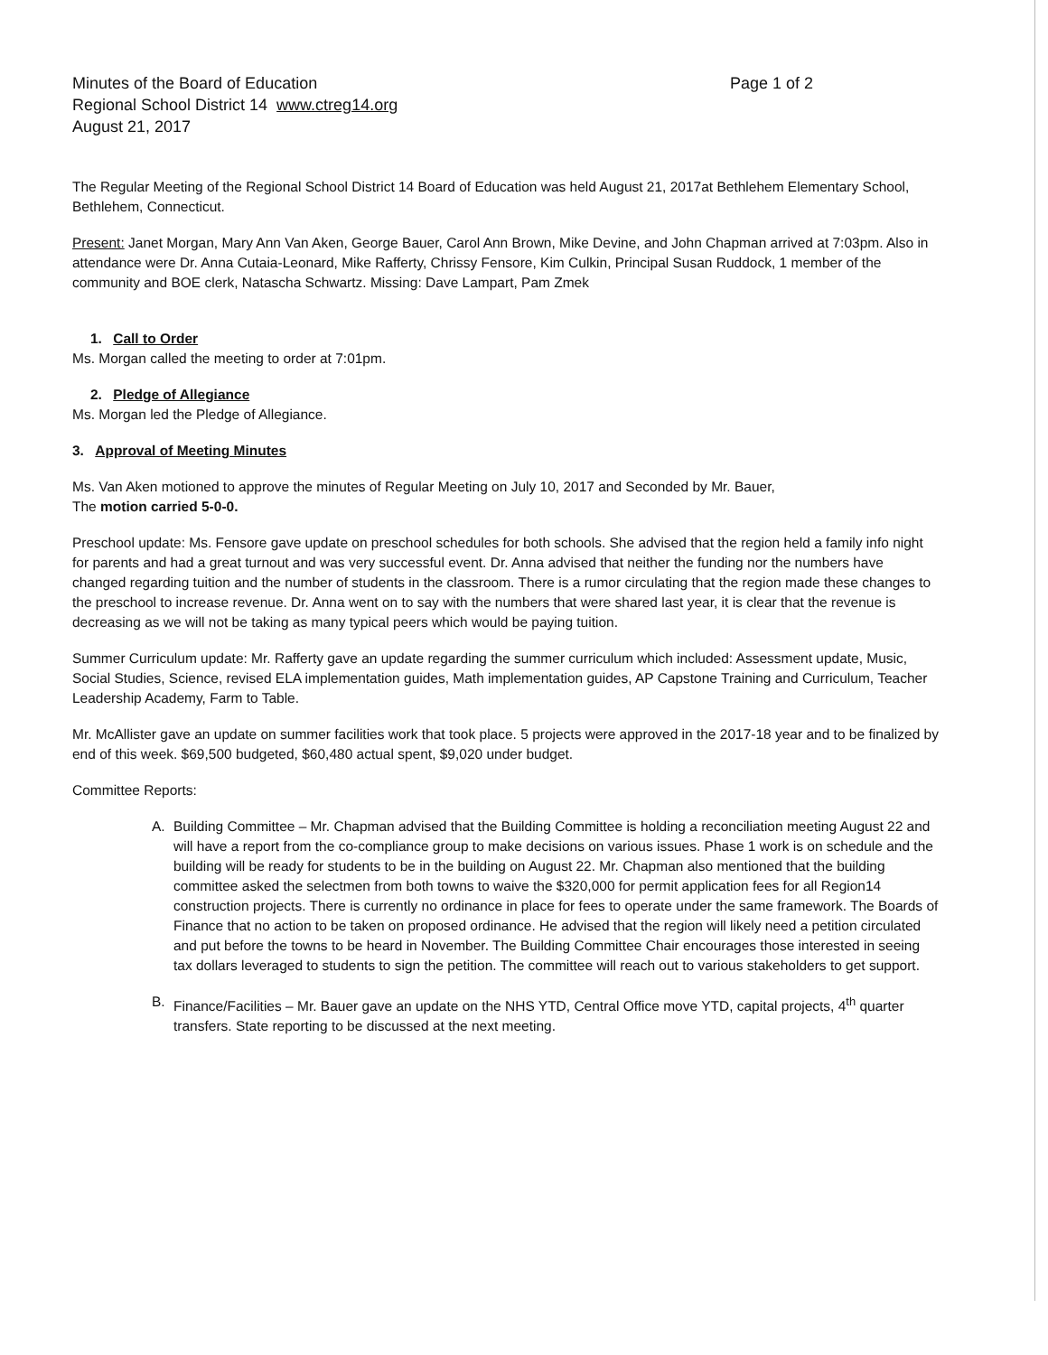Minutes of the Board of Education
Regional School District 14 www.ctreg14.org
August 21, 2017
Page 1 of 2
The Regular Meeting of the Regional School District 14 Board of Education was held August 21, 2017at Bethlehem Elementary School, Bethlehem, Connecticut.
Present: Janet Morgan, Mary Ann Van Aken, George Bauer, Carol Ann Brown, Mike Devine, and John Chapman arrived at 7:03pm. Also in attendance were Dr. Anna Cutaia-Leonard, Mike Rafferty, Chrissy Fensore, Kim Culkin, Principal Susan Ruddock, 1 member of the community and BOE clerk, Natascha Schwartz. Missing: Dave Lampart, Pam Zmek
1. Call to Order
Ms. Morgan called the meeting to order at 7:01pm.
2. Pledge of Allegiance
Ms. Morgan led the Pledge of Allegiance.
3. Approval of Meeting Minutes
Ms. Van Aken motioned to approve the minutes of Regular Meeting on July 10, 2017 and Seconded by Mr. Bauer,
The motion carried 5-0-0.
Preschool update: Ms. Fensore gave update on preschool schedules for both schools. She advised that the region held a family info night for parents and had a great turnout and was very successful event. Dr. Anna advised that neither the funding nor the numbers have changed regarding tuition and the number of students in the classroom. There is a rumor circulating that the region made these changes to the preschool to increase revenue. Dr. Anna went on to say with the numbers that were shared last year, it is clear that the revenue is decreasing as we will not be taking as many typical peers which would be paying tuition.
Summer Curriculum update: Mr. Rafferty gave an update regarding the summer curriculum which included: Assessment update, Music, Social Studies, Science, revised ELA implementation guides, Math implementation guides, AP Capstone Training and Curriculum, Teacher Leadership Academy, Farm to Table.
Mr. McAllister gave an update on summer facilities work that took place. 5 projects were approved in the 2017-18 year and to be finalized by end of this week. $69,500 budgeted, $60,480 actual spent, $9,020 under budget.
Committee Reports:
A. Building Committee – Mr. Chapman advised that the Building Committee is holding a reconciliation meeting August 22 and will have a report from the co-compliance group to make decisions on various issues. Phase 1 work is on schedule and the building will be ready for students to be in the building on August 22. Mr. Chapman also mentioned that the building committee asked the selectmen from both towns to waive the $320,000 for permit application fees for all Region14 construction projects. There is currently no ordinance in place for fees to operate under the same framework. The Boards of Finance that no action to be taken on proposed ordinance. He advised that the region will likely need a petition circulated and put before the towns to be heard in November. The Building Committee Chair encourages those interested in seeing tax dollars leveraged to students to sign the petition. The committee will reach out to various stakeholders to get support.
B. Finance/Facilities – Mr. Bauer gave an update on the NHS YTD, Central Office move YTD, capital projects, 4<sup>th</sup> quarter transfers. State reporting to be discussed at the next meeting.